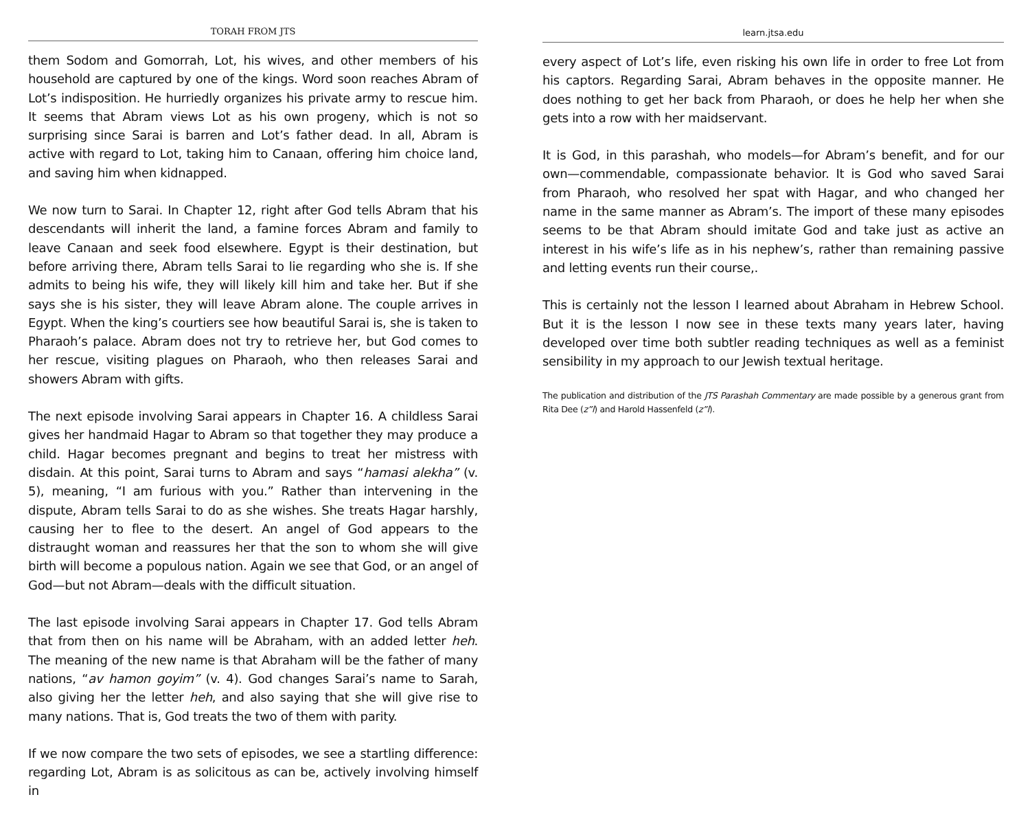TORAH FROM JTS
them Sodom and Gomorrah, Lot, his wives, and other members of his household are captured by one of the kings. Word soon reaches Abram of Lot’s indisposition. He hurriedly organizes his private army to rescue him. It seems that Abram views Lot as his own progeny, which is not so surprising since Sarai is barren and Lot’s father dead. In all, Abram is active with regard to Lot, taking him to Canaan, offering him choice land, and saving him when kidnapped.
We now turn to Sarai. In Chapter 12, right after God tells Abram that his descendants will inherit the land, a famine forces Abram and family to leave Canaan and seek food elsewhere. Egypt is their destination, but before arriving there, Abram tells Sarai to lie regarding who she is. If she admits to being his wife, they will likely kill him and take her. But if she says she is his sister, they will leave Abram alone. The couple arrives in Egypt. When the king’s courtiers see how beautiful Sarai is, she is taken to Pharaoh’s palace. Abram does not try to retrieve her, but God comes to her rescue, visiting plagues on Pharaoh, who then releases Sarai and showers Abram with gifts.
The next episode involving Sarai appears in Chapter 16. A childless Sarai gives her handmaid Hagar to Abram so that together they may produce a child. Hagar becomes pregnant and begins to treat her mistress with disdain. At this point, Sarai turns to Abram and says “hamasi alekha” (v. 5), meaning, “I am furious with you.” Rather than intervening in the dispute, Abram tells Sarai to do as she wishes. She treats Hagar harshly, causing her to flee to the desert. An angel of God appears to the distraught woman and reassures her that the son to whom she will give birth will become a populous nation. Again we see that God, or an angel of God—but not Abram—deals with the difficult situation.
The last episode involving Sarai appears in Chapter 17. God tells Abram that from then on his name will be Abraham, with an added letter heh. The meaning of the new name is that Abraham will be the father of many nations, “av hamon goyim” (v. 4). God changes Sarai’s name to Sarah, also giving her the letter heh, and also saying that she will give rise to many nations. That is, God treats the two of them with parity.
If we now compare the two sets of episodes, we see a startling difference: regarding Lot, Abram is as solicitous as can be, actively involving himself in
learn.jtsa.edu
every aspect of Lot’s life, even risking his own life in order to free Lot from his captors. Regarding Sarai, Abram behaves in the opposite manner. He does nothing to get her back from Pharaoh, or does he help her when she gets into a row with her maidservant.
It is God, in this parashah, who models—for Abram’s benefit, and for our own—commendable, compassionate behavior. It is God who saved Sarai from Pharaoh, who resolved her spat with Hagar, and who changed her name in the same manner as Abram’s. The import of these many episodes seems to be that Abram should imitate God and take just as active an interest in his wife’s life as in his nephew’s, rather than remaining passive and letting events run their course,.
This is certainly not the lesson I learned about Abraham in Hebrew School. But it is the lesson I now see in these texts many years later, having developed over time both subtler reading techniques as well as a feminist sensibility in my approach to our Jewish textual heritage.
The publication and distribution of the JTS Parashah Commentary are made possible by a generous grant from Rita Dee (z”l) and Harold Hassenfeld (z”l).